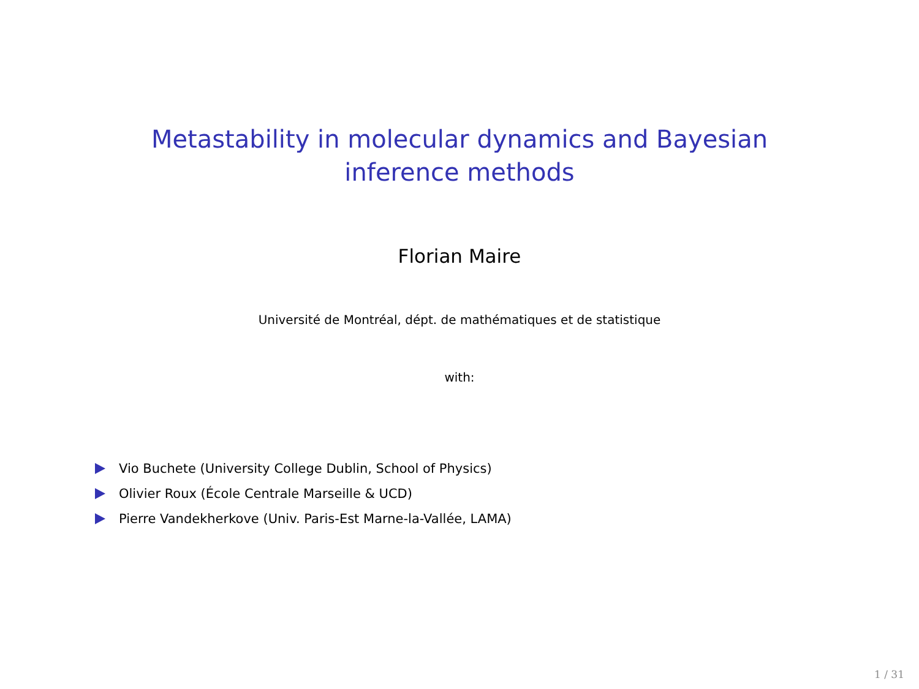Metastability in molecular dynamics and Bayesian inference methods
Florian Maire
Université de Montréal, dépt. de mathématiques et de statistique
with:
Vio Buchete (University College Dublin, School of Physics)
Olivier Roux (École Centrale Marseille & UCD)
Pierre Vandekherkove (Univ. Paris-Est Marne-la-Vallée, LAMA)
1 / 31